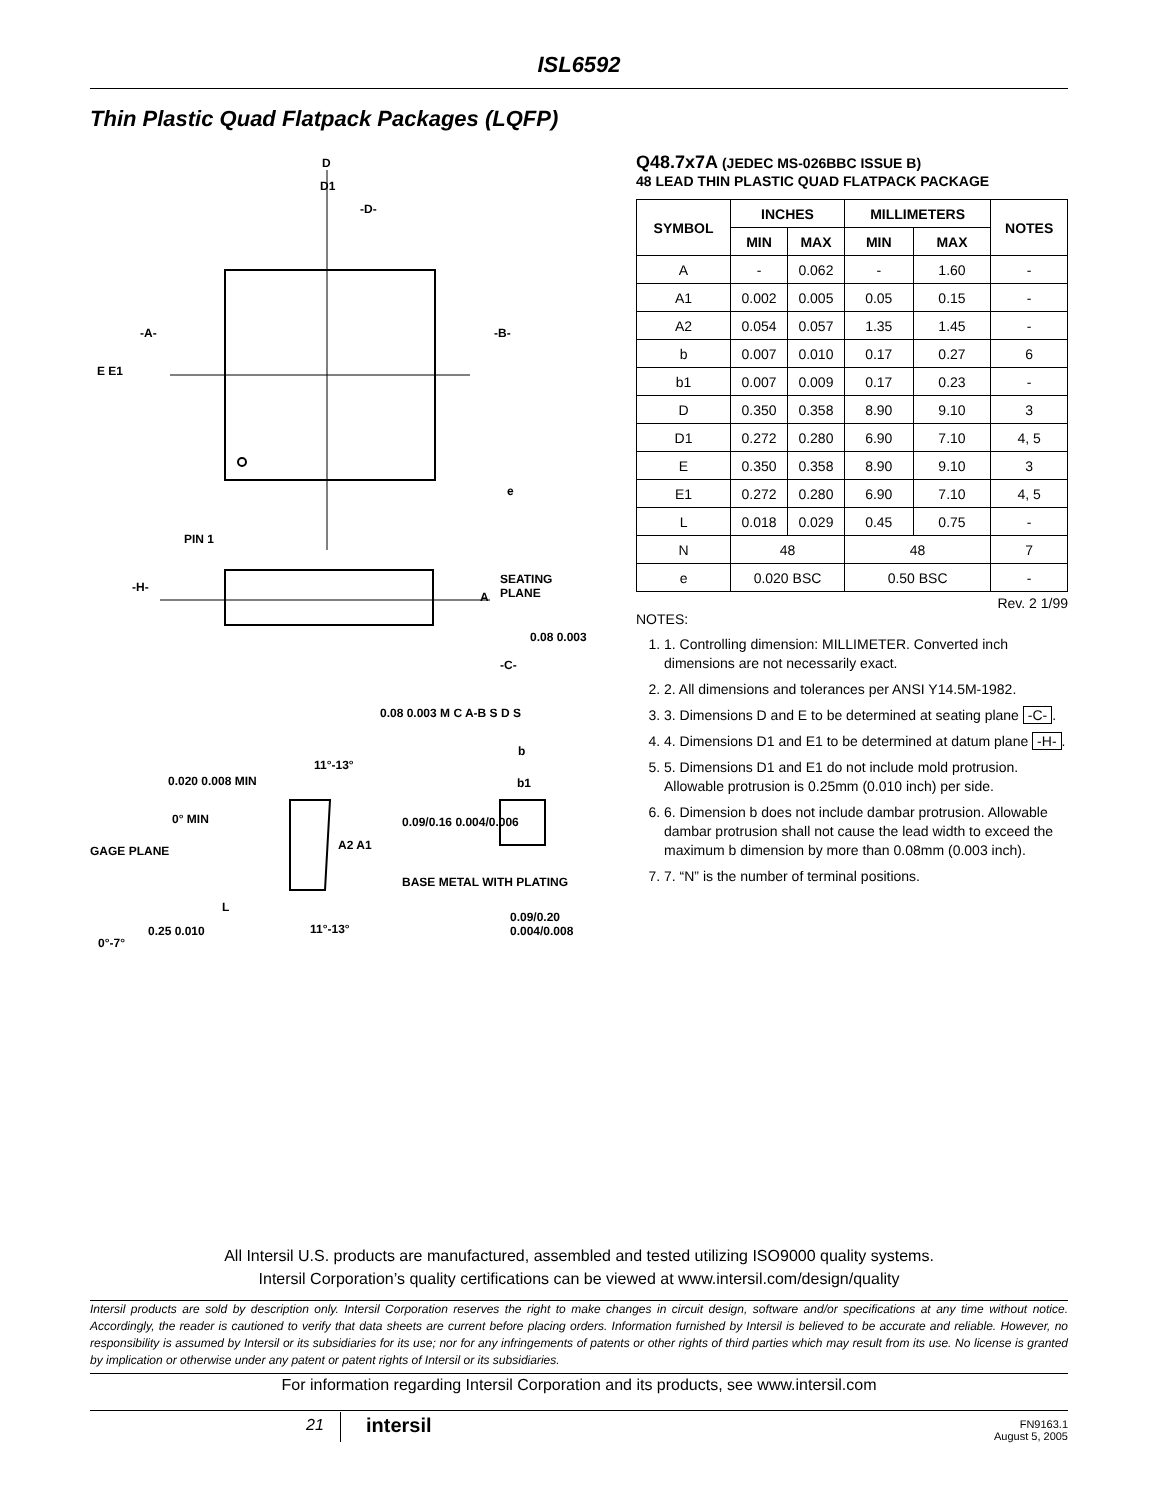ISL6592
Thin Plastic Quad Flatpack Packages (LQFP)
D
D1
-D-
-A- -B-
E E1
e
PIN 1
-H-
SEATING PLANE
A
0.08 0.003
-C-
0.08 0.003 M C A-B S D S
b
b1
11°-13°
0.020 0.008 MIN
0° MIN 0.09/0.16 0.004/0.006
GAGE PLANE A2 A1
BASE METAL WITH PLATING
L
11°-13°
0.09/0.20 0.004/0.008
0°-7°
0.25 0.010
Q48.7x7A (JEDEC MS-026BBC ISSUE B)
48 LEAD THIN PLASTIC QUAD FLATPACK PACKAGE
| SYMBOL | INCHES | | MILLIMETERS | | NOTES |
| --- | --- | --- | --- | --- | --- |
| | MIN | MAX | MIN | MAX | |
| A | - | 0.062 | - | 1.60 | - |
| A1 | 0.002 | 0.005 | 0.05 | 0.15 | - |
| A2 | 0.054 | 0.057 | 1.35 | 1.45 | - |
| b | 0.007 | 0.010 | 0.17 | 0.27 | 6 |
| b1 | 0.007 | 0.009 | 0.17 | 0.23 | - |
| D | 0.350 | 0.358 | 8.90 | 9.10 | 3 |
| D1 | 0.272 | 0.280 | 6.90 | 7.10 | 4, 5 |
| E | 0.350 | 0.358 | 8.90 | 9.10 | 3 |
| E1 | 0.272 | 0.280 | 6.90 | 7.10 | 4, 5 |
| L | 0.018 | 0.029 | 0.45 | 0.75 | - |
| N | 48 | | 48 | | 7 |
| e | 0.020 BSC | | 0.50 BSC | | - |
Rev. 2 1/99
NOTES:
1. 1. Controlling dimension: MILLIMETER. Converted inch dimensions are not necessarily exact.
2. 2. All dimensions and tolerances per ANSI Y14.5M-1982.
3. 3. Dimensions D and E to be determined at seating plane -C-.
4. 4. Dimensions D1 and E1 to be determined at datum plane -H-.
5. 5. Dimensions D1 and E1 do not include mold protrusion. Allowable protrusion is 0.25mm (0.010 inch) per side.
6. 6. Dimension b does not include dambar protrusion. Allowable dambar protrusion shall not cause the lead width to exceed the maximum b dimension by more than 0.08mm (0.003 inch).
7. 7. “N” is the number of terminal positions.
All Intersil U.S. products are manufactured, assembled and tested utilizing ISO9000 quality systems.
Intersil Corporation’s quality certifications can be viewed at www.intersil.com/design/quality
Intersil products are sold by description only. Intersil Corporation reserves the right to make changes in circuit design, software and/or specifications at any time without notice. Accordingly, the reader is cautioned to verify that data sheets are current before placing orders. Information furnished by Intersil is believed to be accurate and reliable. However, no responsibility is assumed by Intersil or its subsidiaries for its use; nor for any infringements of patents or other rights of third parties which may result from its use. No license is granted by implication or otherwise under any patent or patent rights of Intersil or its subsidiaries.
For information regarding Intersil Corporation and its products, see www.intersil.com
21 intersil
FN9163.1
August 5, 2005